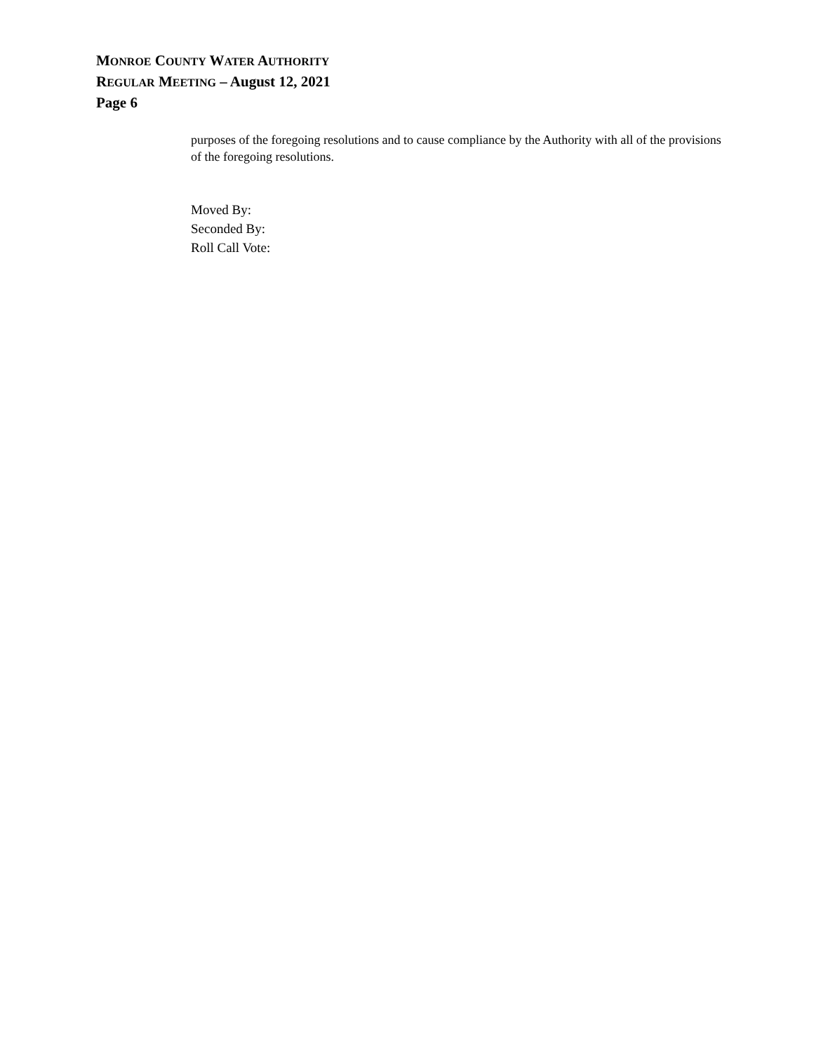MONROE COUNTY WATER AUTHORITY
REGULAR MEETING – August 12, 2021
Page 6
purposes of the foregoing resolutions and to cause compliance by the Authority with all of the provisions of the foregoing resolutions.
Moved By:
Seconded By:
Roll Call Vote: